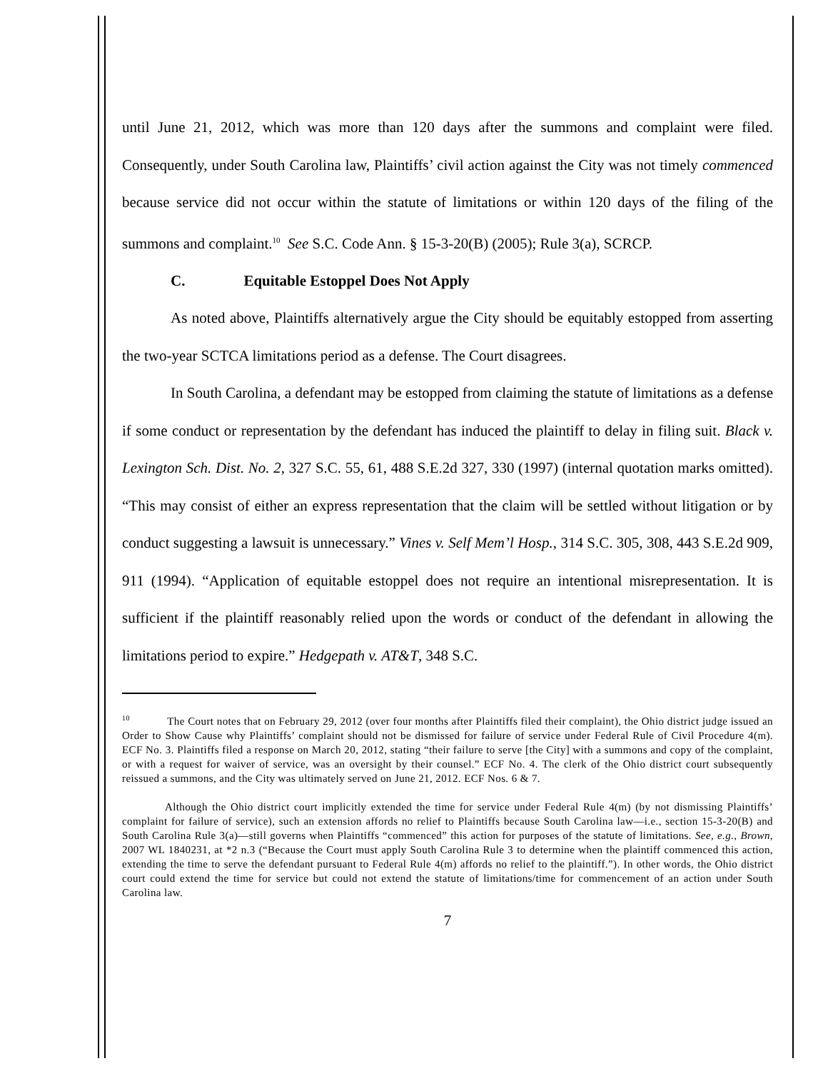until June 21, 2012, which was more than 120 days after the summons and complaint were filed. Consequently, under South Carolina law, Plaintiffs’ civil action against the City was not timely commenced because service did not occur within the statute of limitations or within 120 days of the filing of the summons and complaint.<sup>10</sup> See S.C. Code Ann. § 15-3-20(B) (2005); Rule 3(a), SCRCP.
C. Equitable Estoppel Does Not Apply
As noted above, Plaintiffs alternatively argue the City should be equitably estopped from asserting the two-year SCTCA limitations period as a defense. The Court disagrees.
In South Carolina, a defendant may be estopped from claiming the statute of limitations as a defense if some conduct or representation by the defendant has induced the plaintiff to delay in filing suit. Black v. Lexington Sch. Dist. No. 2, 327 S.C. 55, 61, 488 S.E.2d 327, 330 (1997) (internal quotation marks omitted). “This may consist of either an express representation that the claim will be settled without litigation or by conduct suggesting a lawsuit is unnecessary.” Vines v. Self Mem’l Hosp., 314 S.C. 305, 308, 443 S.E.2d 909, 911 (1994). “Application of equitable estoppel does not require an intentional misrepresentation. It is sufficient if the plaintiff reasonably relied upon the words or conduct of the defendant in allowing the limitations period to expire.” Hedgepath v. AT&T, 348 S.C.
<sup>10</sup> The Court notes that on February 29, 2012 (over four months after Plaintiffs filed their complaint), the Ohio district judge issued an Order to Show Cause why Plaintiffs’ complaint should not be dismissed for failure of service under Federal Rule of Civil Procedure 4(m). ECF No. 3. Plaintiffs filed a response on March 20, 2012, stating “their failure to serve [the City] with a summons and copy of the complaint, or with a request for waiver of service, was an oversight by their counsel.” ECF No. 4. The clerk of the Ohio district court subsequently reissued a summons, and the City was ultimately served on June 21, 2012. ECF Nos. 6 & 7.
Although the Ohio district court implicitly extended the time for service under Federal Rule 4(m) (by not dismissing Plaintiffs’ complaint for failure of service), such an extension affords no relief to Plaintiffs because South Carolina law—i.e., section 15-3-20(B) and South Carolina Rule 3(a)—still governs when Plaintiffs “commenced” this action for purposes of the statute of limitations. See, e.g., Brown, 2007 WL 1840231, at *2 n.3 (“Because the Court must apply South Carolina Rule 3 to determine when the plaintiff commenced this action, extending the time to serve the defendant pursuant to Federal Rule 4(m) affords no relief to the plaintiff.”). In other words, the Ohio district court could extend the time for service but could not extend the statute of limitations/time for commencement of an action under South Carolina law.
7